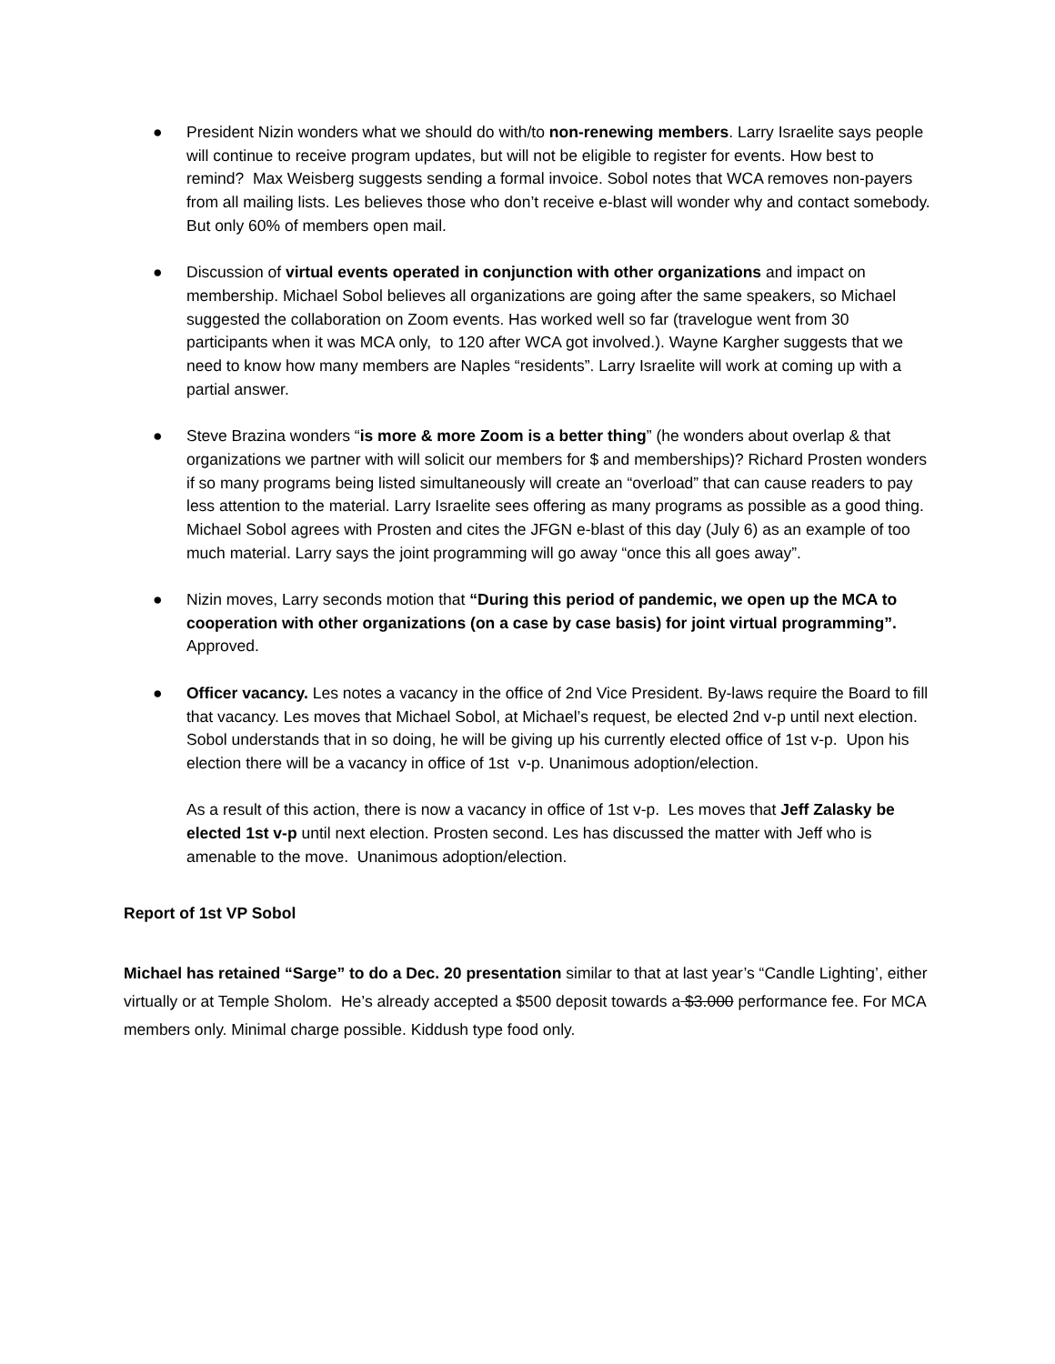● President Nizin wonders what we should do with/to non-renewing members. Larry Israelite says people will continue to receive program updates, but will not be eligible to register for events. How best to remind? Max Weisberg suggests sending a formal invoice. Sobol notes that WCA removes non-payers from all mailing lists. Les believes those who don’t receive e-blast will wonder why and contact somebody. But only 60% of members open mail.
● Discussion of virtual events operated in conjunction with other organizations and impact on membership. Michael Sobol believes all organizations are going after the same speakers, so Michael suggested the collaboration on Zoom events. Has worked well so far (travelogue went from 30 participants when it was MCA only, to 120 after WCA got involved.). Wayne Kargher suggests that we need to know how many members are Naples “residents”. Larry Israelite will work at coming up with a partial answer.
● Steve Brazina wonders “is more & more Zoom is a better thing” (he wonders about overlap & that organizations we partner with will solicit our members for $ and memberships)? Richard Prosten wonders if so many programs being listed simultaneously will create an “overload” that can cause readers to pay less attention to the material. Larry Israelite sees offering as many programs as possible as a good thing. Michael Sobol agrees with Prosten and cites the JFGN e-blast of this day (July 6) as an example of too much material. Larry says the joint programming will go away “once this all goes away”.
● Nizin moves, Larry seconds motion that “During this period of pandemic, we open up the MCA to cooperation with other organizations (on a case by case basis) for joint virtual programming”. Approved.
● Officer vacancy. Les notes a vacancy in the office of 2nd Vice President. By-laws require the Board to fill that vacancy. Les moves that Michael Sobol, at Michael’s request, be elected 2nd v-p until next election. Sobol understands that in so doing, he will be giving up his currently elected office of 1st v-p. Upon his election there will be a vacancy in office of 1st v-p. Unanimous adoption/election.
As a result of this action, there is now a vacancy in office of 1st v-p. Les moves that Jeff Zalasky be elected 1st v-p until next election. Prosten second. Les has discussed the matter with Jeff who is amenable to the move. Unanimous adoption/election.
Report of 1st VP Sobol
Michael has retained “Sarge” to do a Dec. 20 presentation similar to that at last year’s “Candle Lighting’, either virtually or at Temple Sholom. He’s already accepted a $500 deposit towards a $3.000 performance fee. For MCA members only. Minimal charge possible. Kiddush type food only.